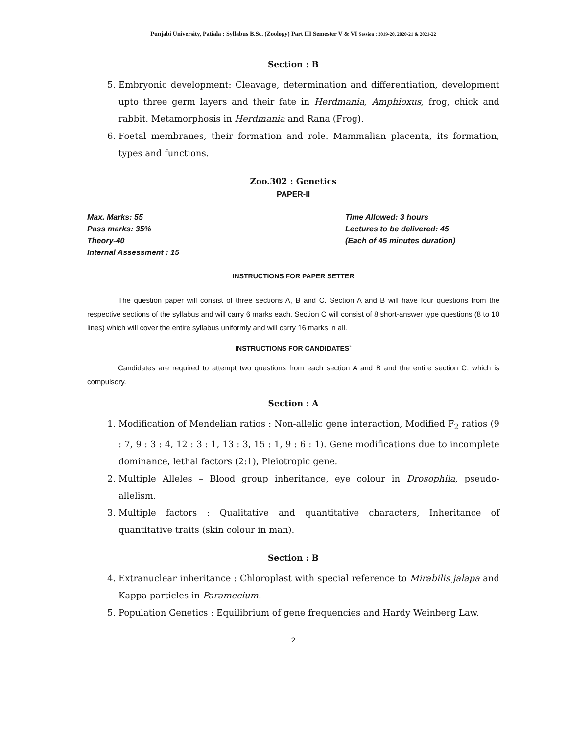Punjabi University, Patiala : Syllabus B.Sc. (Zoology) Part III Semester V & VI Session : 2019-20, 2020-21 & 2021-22
Section : B
5. Embryonic development: Cleavage, determination and differentiation, development upto three germ layers and their fate in Herdmania, Amphioxus, frog, chick and rabbit. Metamorphosis in Herdmania and Rana (Frog).
6. Foetal membranes, their formation and role. Mammalian placenta, its formation, types and functions.
Zoo.302 : Genetics
PAPER-II
Max. Marks: 55
Pass marks: 35%
Theory-40
Internal Assessment : 15
Time Allowed: 3 hours
Lectures to be delivered: 45
(Each of 45 minutes duration)
INSTRUCTIONS FOR PAPER SETTER
The question paper will consist of three sections A, B and C. Section A and B will have four questions from the respective sections of the syllabus and will carry 6 marks each. Section C will consist of 8 short-answer type questions (8 to 10 lines) which will cover the entire syllabus uniformly and will carry 16 marks in all.
INSTRUCTIONS FOR CANDIDATES`
Candidates are required to attempt two questions from each section A and B and the entire section C, which is compulsory.
Section : A
1. Modification of Mendelian ratios : Non-allelic gene interaction, Modified F<sub>2</sub> ratios (9 : 7, 9 : 3 : 4, 12 : 3 : 1, 13 : 3, 15 : 1, 9 : 6 : 1). Gene modifications due to incomplete dominance, lethal factors (2:1), Pleiotropic gene.
2. Multiple Alleles – Blood group inheritance, eye colour in Drosophila, pseudo-allelism.
3. Multiple factors : Qualitative and quantitative characters, Inheritance of quantitative traits (skin colour in man).
Section : B
4. Extranuclear inheritance : Chloroplast with special reference to Mirabilis jalapa and Kappa particles in Paramecium.
5. Population Genetics : Equilibrium of gene frequencies and Hardy Weinberg Law.
2